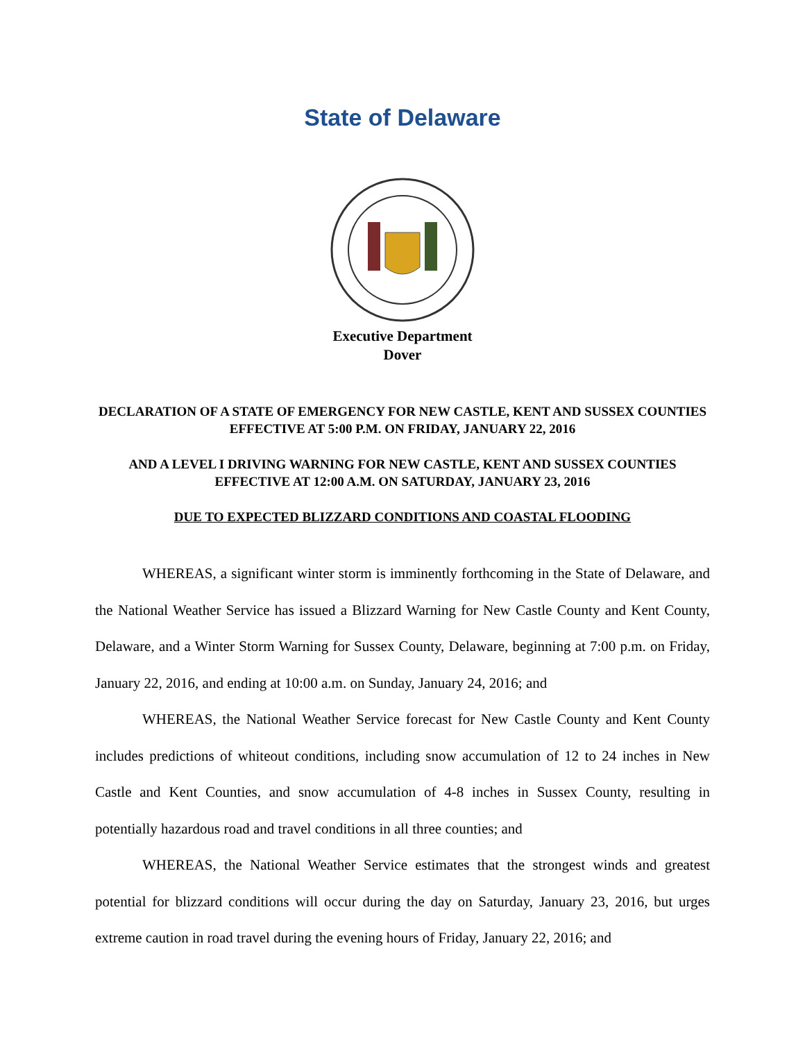State of Delaware
Executive Department
Dover
DECLARATION OF A STATE OF EMERGENCY FOR NEW CASTLE, KENT AND SUSSEX COUNTIES EFFECTIVE AT 5:00 P.M. ON FRIDAY, JANUARY 22, 2016
AND A LEVEL I DRIVING WARNING FOR NEW CASTLE, KENT AND SUSSEX COUNTIES EFFECTIVE AT 12:00 A.M. ON SATURDAY, JANUARY 23, 2016
DUE TO EXPECTED BLIZZARD CONDITIONS AND COASTAL FLOODING
WHEREAS, a significant winter storm is imminently forthcoming in the State of Delaware, and the National Weather Service has issued a Blizzard Warning for New Castle County and Kent County, Delaware, and a Winter Storm Warning for Sussex County, Delaware, beginning at 7:00 p.m. on Friday, January 22, 2016, and ending at 10:00 a.m. on Sunday, January 24, 2016; and
WHEREAS, the National Weather Service forecast for New Castle County and Kent County includes predictions of whiteout conditions, including snow accumulation of 12 to 24 inches in New Castle and Kent Counties, and snow accumulation of 4-8 inches in Sussex County, resulting in potentially hazardous road and travel conditions in all three counties; and
WHEREAS, the National Weather Service estimates that the strongest winds and greatest potential for blizzard conditions will occur during the day on Saturday, January 23, 2016, but urges extreme caution in road travel during the evening hours of Friday, January 22, 2016; and